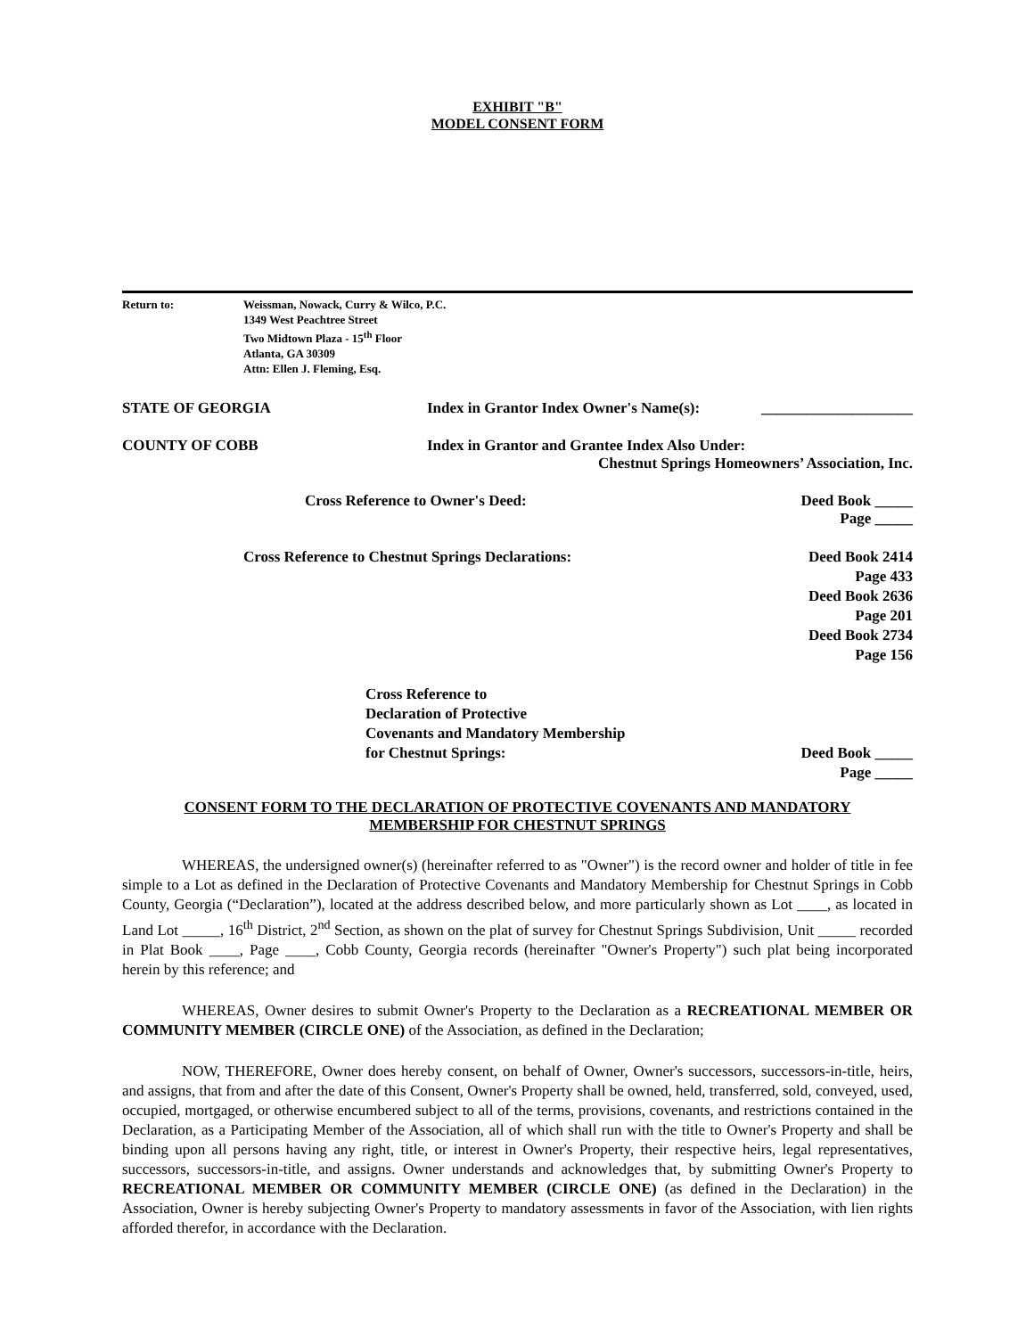EXHIBIT "B"
MODEL CONSENT FORM
Return to: Weissman, Nowack, Curry & Wilco, P.C.
1349 West Peachtree Street
Two Midtown Plaza - 15<sup>th</sup> Floor
Atlanta, GA 30309
Attn: Ellen J. Fleming, Esq.
STATE OF GEORGIA Index in Grantor Index Owner's Name(s):
____________________
COUNTY OF COBB Index in Grantor and Grantee Index Also Under:
Chestnut Springs Homeowners’ Association, Inc.
Cross Reference to Owner's Deed:
Deed Book _____
Page _____
Cross Reference to Chestnut Springs Declarations:
Deed Book 2414
Page 433
Deed Book 2636
Page 201
Deed Book 2734
Page 156
Cross Reference to
Declaration of Protective
Covenants and Mandatory Membership
for Chestnut Springs:
Deed Book _____
Page _____
CONSENT FORM TO THE DECLARATION OF PROTECTIVE COVENANTS AND MANDATORY
MEMBERSHIP FOR CHESTNUT SPRINGS
WHEREAS, the undersigned owner(s) (hereinafter referred to as "Owner") is the record owner and holder of title in fee simple to a Lot as defined in the Declaration of Protective Covenants and Mandatory Membership for Chestnut Springs in Cobb County, Georgia (“Declaration”), located at the address described below, and more particularly shown as Lot ____, as located in Land Lot _____, 16<sup>th</sup> District, 2<sup>nd</sup> Section, as shown on the plat of survey for Chestnut Springs Subdivision, Unit _____ recorded in Plat Book ____, Page ____, Cobb County, Georgia records (hereinafter "Owner's Property") such plat being incorporated herein by this reference; and
WHEREAS, Owner desires to submit Owner's Property to the Declaration as a RECREATIONAL MEMBER OR COMMUNITY MEMBER (CIRCLE ONE) of the Association, as defined in the Declaration;
NOW, THEREFORE, Owner does hereby consent, on behalf of Owner, Owner's successors, successors-in-title, heirs, and assigns, that from and after the date of this Consent, Owner's Property shall be owned, held, transferred, sold, conveyed, used, occupied, mortgaged, or otherwise encumbered subject to all of the terms, provisions, covenants, and restrictions contained in the Declaration, as a Participating Member of the Association, all of which shall run with the title to Owner's Property and shall be binding upon all persons having any right, title, or interest in Owner's Property, their respective heirs, legal representatives, successors, successors-in-title, and assigns. Owner understands and acknowledges that, by submitting Owner's Property to RECREATIONAL MEMBER OR COMMUNITY MEMBER (CIRCLE ONE) (as defined in the Declaration) in the Association, Owner is hereby subjecting Owner's Property to mandatory assessments in favor of the Association, with lien rights afforded therefor, in accordance with the Declaration.